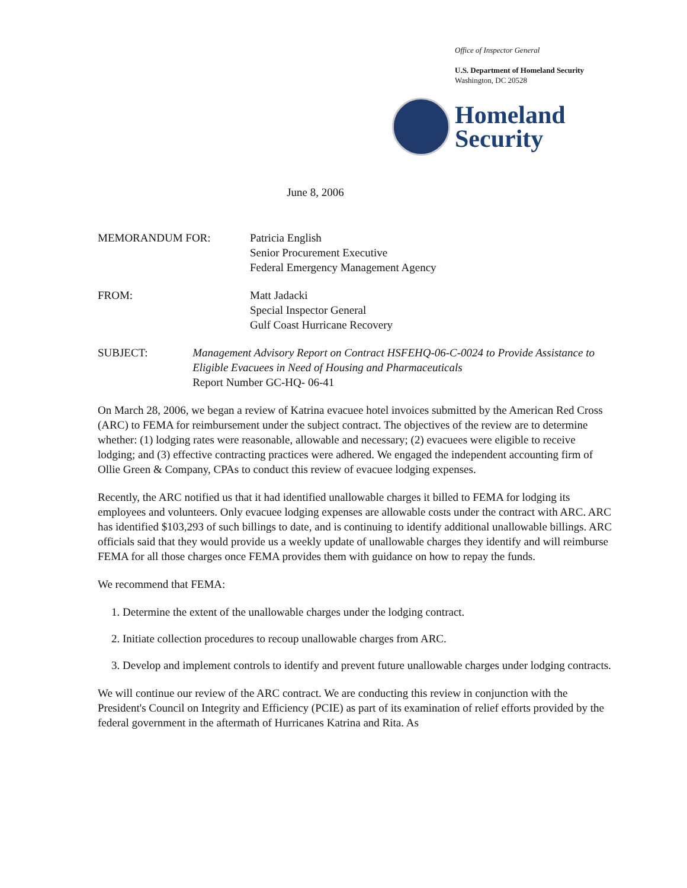Office of Inspector General
U.S. Department of Homeland Security
Washington, DC 20528
Homeland
Security
June 8, 2006
MEMORANDUM FOR: Patricia English
Senior Procurement Executive
Federal Emergency Management Agency
FROM: Matt Jadacki
Special Inspector General
Gulf Coast Hurricane Recovery
SUBJECT: Management Advisory Report on Contract HSFEHQ-06-C-0024 to Provide Assistance to Eligible Evacuees in Need of Housing and Pharmaceuticals
Report Number GC-HQ- 06-41
On March 28, 2006, we began a review of Katrina evacuee hotel invoices submitted by the American Red Cross (ARC) to FEMA for reimbursement under the subject contract. The objectives of the review are to determine whether: (1) lodging rates were reasonable, allowable and necessary; (2) evacuees were eligible to receive lodging; and (3) effective contracting practices were adhered. We engaged the independent accounting firm of Ollie Green & Company, CPAs to conduct this review of evacuee lodging expenses.
Recently, the ARC notified us that it had identified unallowable charges it billed to FEMA for lodging its employees and volunteers. Only evacuee lodging expenses are allowable costs under the contract with ARC. ARC has identified $103,293 of such billings to date, and is continuing to identify additional unallowable billings. ARC officials said that they would provide us a weekly update of unallowable charges they identify and will reimburse FEMA for all those charges once FEMA provides them with guidance on how to repay the funds.
We recommend that FEMA:
1. Determine the extent of the unallowable charges under the lodging contract.
2. Initiate collection procedures to recoup unallowable charges from ARC.
3. Develop and implement controls to identify and prevent future unallowable charges under lodging contracts.
We will continue our review of the ARC contract. We are conducting this review in conjunction with the President's Council on Integrity and Efficiency (PCIE) as part of its examination of relief efforts provided by the federal government in the aftermath of Hurricanes Katrina and Rita. As